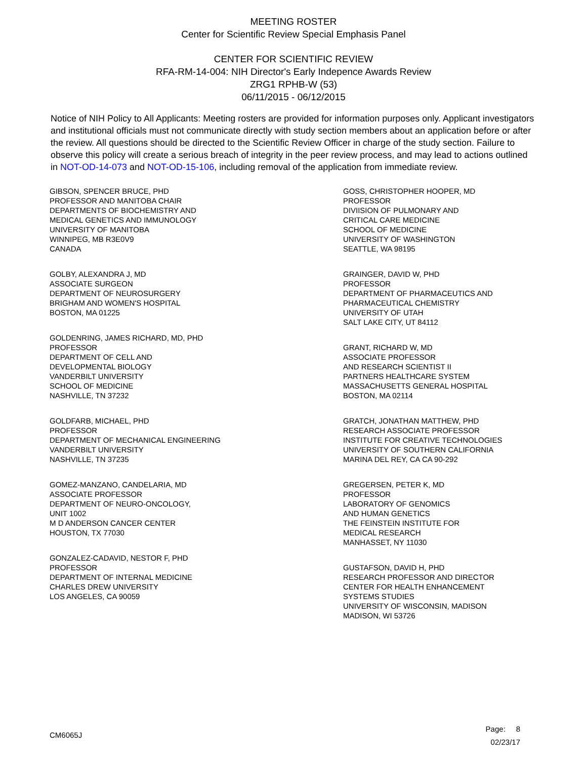MEETING ROSTER
Center for Scientific Review Special Emphasis Panel
CENTER FOR SCIENTIFIC REVIEW
RFA-RM-14-004: NIH Director's Early Indepence Awards Review
ZRG1 RPHB-W (53)
06/11/2015 - 06/12/2015
Notice of NIH Policy to All Applicants: Meeting rosters are provided for information purposes only. Applicant investigators and institutional officials must not communicate directly with study section members about an application before or after the review. All questions should be directed to the Scientific Review Officer in charge of the study section. Failure to observe this policy will create a serious breach of integrity in the peer review process, and may lead to actions outlined in NOT-OD-14-073 and NOT-OD-15-106, including removal of the application from immediate review.
GIBSON, SPENCER BRUCE, PHD
PROFESSOR AND MANITOBA CHAIR
DEPARTMENTS OF BIOCHEMISTRY AND
MEDICAL GENETICS AND IMMUNOLOGY
UNIVERSITY OF MANITOBA
WINNIPEG, MB R3E0V9
CANADA
GOLBY, ALEXANDRA J, MD
ASSOCIATE SURGEON
DEPARTMENT OF NEUROSURGERY
BRIGHAM AND WOMEN'S HOSPITAL
BOSTON, MA 01225
GOLDENRING, JAMES RICHARD, MD, PHD
PROFESSOR
DEPARTMENT OF CELL AND
DEVELOPMENTAL BIOLOGY
VANDERBILT UNIVERSITY
SCHOOL OF MEDICINE
NASHVILLE, TN 37232
GOLDFARB, MICHAEL, PHD
PROFESSOR
DEPARTMENT OF MECHANICAL ENGINEERING
VANDERBILT UNIVERSITY
NASHVILLE, TN 37235
GOMEZ-MANZANO, CANDELARIA, MD
ASSOCIATE PROFESSOR
DEPARTMENT OF NEURO-ONCOLOGY,
UNIT 1002
M D ANDERSON CANCER CENTER
HOUSTON, TX 77030
GONZALEZ-CADAVID, NESTOR F, PHD
PROFESSOR
DEPARTMENT OF INTERNAL MEDICINE
CHARLES DREW UNIVERSITY
LOS ANGELES, CA 90059
GOSS, CHRISTOPHER HOOPER, MD
PROFESSOR
DIVIISION OF PULMONARY AND
CRITICAL CARE MEDICINE
SCHOOL OF MEDICINE
UNIVERSITY OF WASHINGTON
SEATTLE, WA 98195
GRAINGER, DAVID W, PHD
PROFESSOR
DEPARTMENT OF PHARMACEUTICS AND
PHARMACEUTICAL CHEMISTRY
UNIVERSITY OF UTAH
SALT LAKE CITY, UT 84112
GRANT, RICHARD W, MD
ASSOCIATE PROFESSOR
AND RESEARCH SCIENTIST II
PARTNERS HEALTHCARE SYSTEM
MASSACHUSETTS GENERAL HOSPITAL
BOSTON, MA 02114
GRATCH, JONATHAN MATTHEW, PHD
RESEARCH ASSOCIATE PROFESSOR
INSTITUTE FOR CREATIVE TECHNOLOGIES
UNIVERSITY OF SOUTHERN CALIFORNIA
MARINA DEL REY, CA CA 90-292
GREGERSEN, PETER K, MD
PROFESSOR
LABORATORY OF GENOMICS
AND HUMAN GENETICS
THE FEINSTEIN INSTITUTE FOR
MEDICAL RESEARCH
MANHASSET, NY 11030
GUSTAFSON, DAVID H, PHD
RESEARCH PROFESSOR AND DIRECTOR
CENTER FOR HEALTH ENHANCEMENT
SYSTEMS STUDIES
UNIVERSITY OF WISCONSIN, MADISON
MADISON, WI 53726
CM6065J
Page: 8
02/23/17